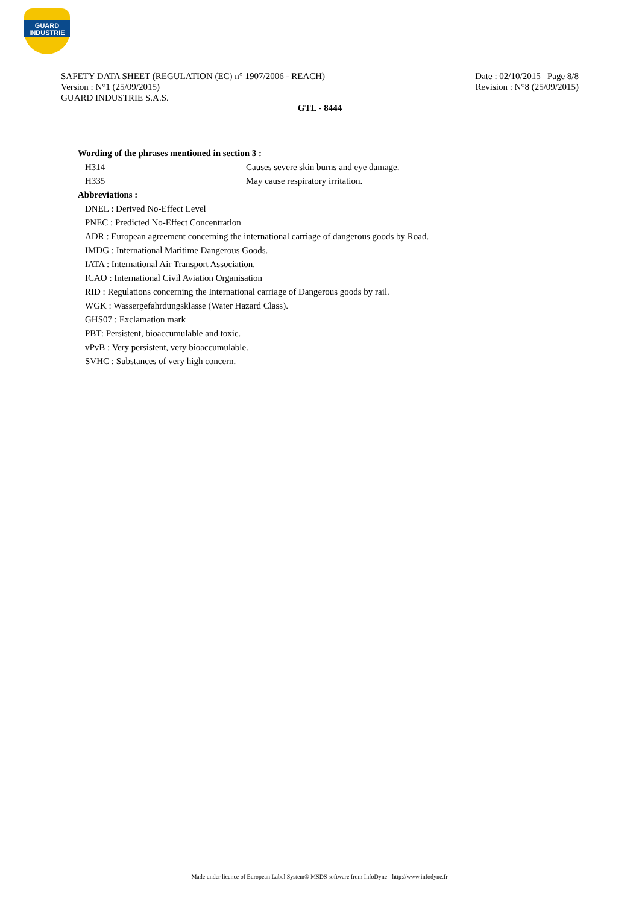GUARD
INDUSTRIE
SAFETY DATA SHEET (REGULATION (EC) n° 1907/2006 - REACH)
Version : N°1 (25/09/2015)
GUARD INDUSTRIE S.A.S.
Date : 02/10/2015 Page 8/8
Revision : N°8 (25/09/2015)
GTL - 8444
Wording of the phrases mentioned in section 3 :
| H314 | Causes severe skin burns and eye damage. |
| H335 | May cause respiratory irritation. |
Abbreviations :
DNEL : Derived No-Effect Level
PNEC : Predicted No-Effect Concentration
ADR : European agreement concerning the international carriage of dangerous goods by Road.
IMDG : International Maritime Dangerous Goods.
IATA : International Air Transport Association.
ICAO : International Civil Aviation Organisation
RID : Regulations concerning the International carriage of Dangerous goods by rail.
WGK : Wassergefahrdungsklasse (Water Hazard Class).
GHS07 : Exclamation mark
PBT: Persistent, bioaccumulable and toxic.
vPvB : Very persistent, very bioaccumulable.
SVHC : Substances of very high concern.
- Made under licence of European Label System® MSDS software from InfoDyne - http://www.infodyne.fr -